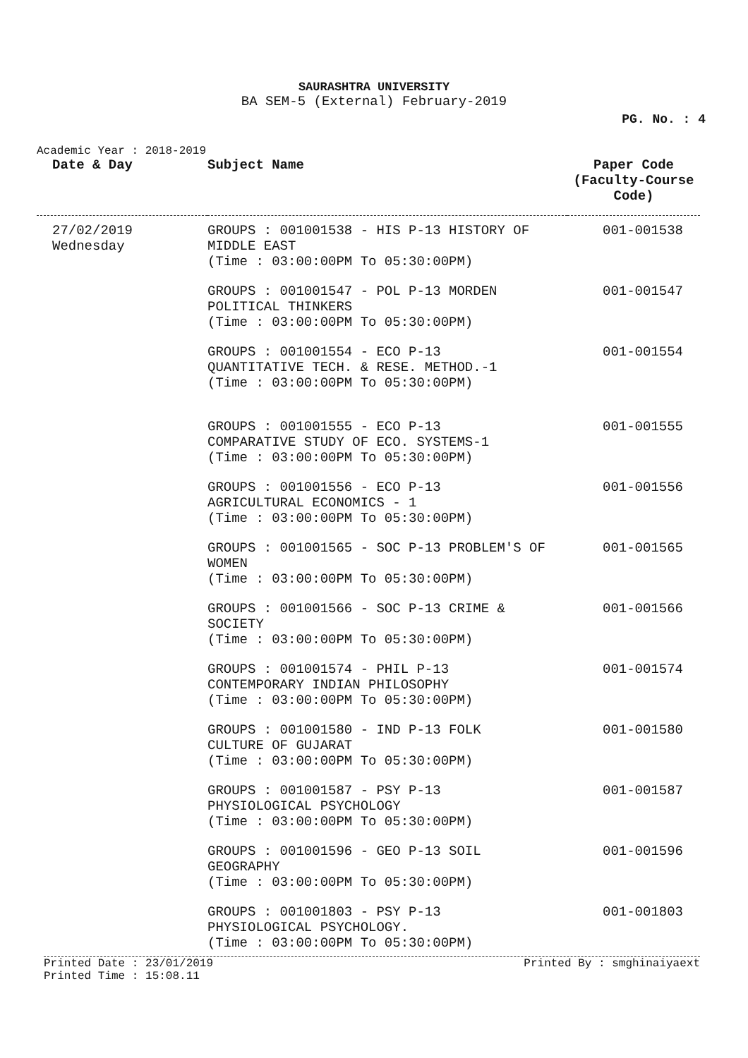SAURASHTRA UNIVERSITY
BA SEM-5 (External) February-2019
PG. No. : 4
Academic Year : 2018-2019
| Date & Day | Subject Name | Paper Code (Faculty-Course Code) |
| --- | --- | --- |
| 27/02/2019 Wednesday | GROUPS : 001001538 - HIS P-13 HISTORY OF MIDDLE EAST (Time : 03:00:00PM To 05:30:00PM) | 001-001538 |
| | GROUPS : 001001547 - POL P-13 MORDEN POLITICAL THINKERS (Time : 03:00:00PM To 05:30:00PM) | 001-001547 |
| | GROUPS : 001001554 - ECO P-13 QUANTITATIVE TECH. & RESE. METHOD.-1 (Time : 03:00:00PM To 05:30:00PM) | 001-001554 |
| | GROUPS : 001001555 - ECO P-13 COMPARATIVE STUDY OF ECO. SYSTEMS-1 (Time : 03:00:00PM To 05:30:00PM) | 001-001555 |
| | GROUPS : 001001556 - ECO P-13 AGRICULTURAL ECONOMICS - 1 (Time : 03:00:00PM To 05:30:00PM) | 001-001556 |
| | GROUPS : 001001565 - SOC P-13 PROBLEM'S OF WOMEN (Time : 03:00:00PM To 05:30:00PM) | 001-001565 |
| | GROUPS : 001001566 - SOC P-13 CRIME & SOCIETY (Time : 03:00:00PM To 05:30:00PM) | 001-001566 |
| | GROUPS : 001001574 - PHIL P-13 CONTEMPORARY INDIAN PHILOSOPHY (Time : 03:00:00PM To 05:30:00PM) | 001-001574 |
| | GROUPS : 001001580 - IND P-13 FOLK CULTURE OF GUJARAT (Time : 03:00:00PM To 05:30:00PM) | 001-001580 |
| | GROUPS : 001001587 - PSY P-13 PHYSIOLOGICAL PSYCHOLOGY (Time : 03:00:00PM To 05:30:00PM) | 001-001587 |
| | GROUPS : 001001596 - GEO P-13 SOIL GEOGRAPHY (Time : 03:00:00PM To 05:30:00PM) | 001-001596 |
| | GROUPS : 001001803 - PSY P-13 PHYSIOLOGICAL PSYCHOLOGY. (Time : 03:00:00PM To 05:30:00PM) | 001-001803 |
Printed Date : 23/01/2019 Printed By : smghinaiyaext
Printed Time : 15:08.11